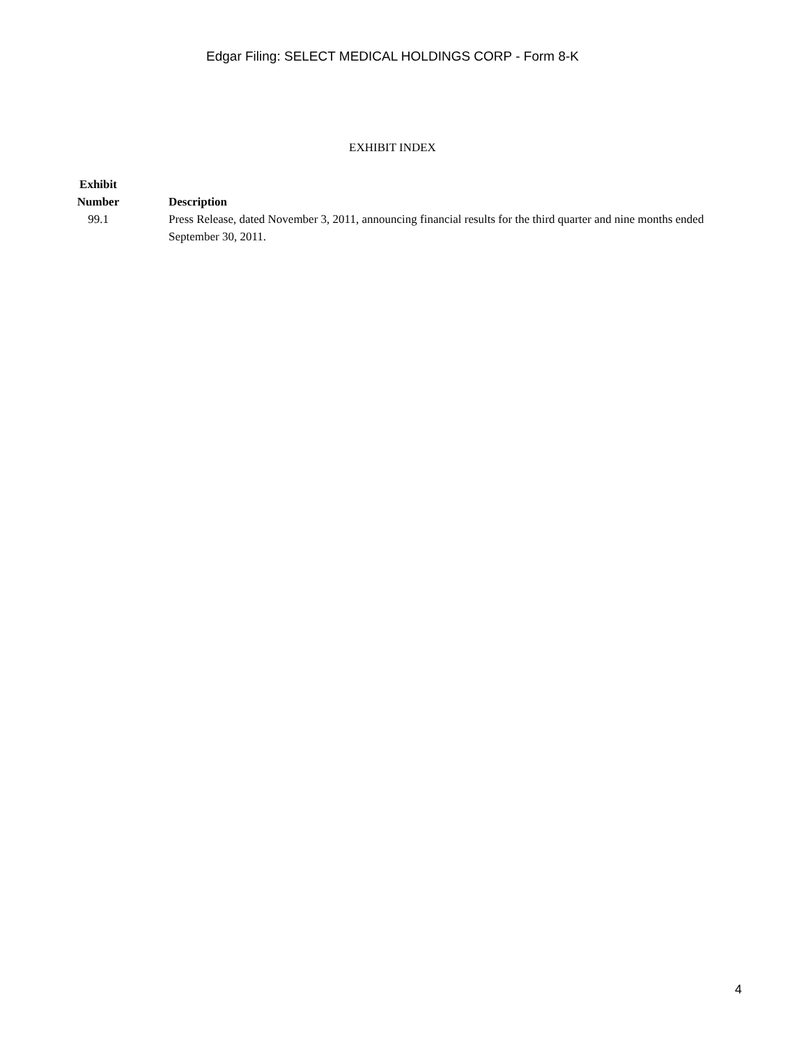Edgar Filing: SELECT MEDICAL HOLDINGS CORP - Form 8-K
EXHIBIT INDEX
| Exhibit Number | | Description |
| --- | --- | --- |
| 99.1 | | Press Release, dated November 3, 2011, announcing financial results for the third quarter and nine months ended September 30, 2011. |
4